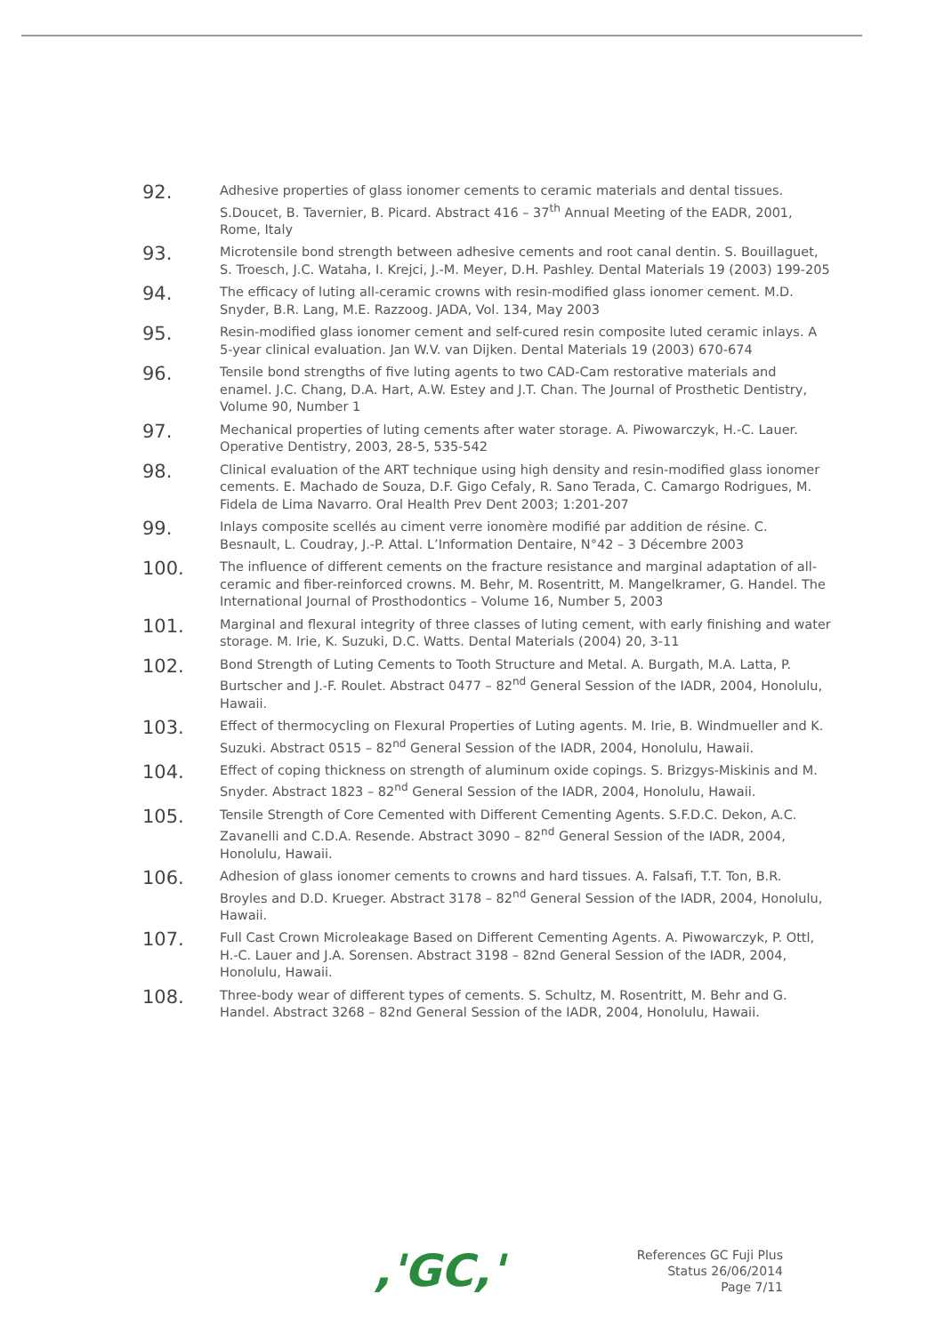92.
Adhesive properties of glass ionomer cements to ceramic materials and dental tissues. S.Doucet, B. Tavernier, B. Picard. Abstract 416 – 37<sup>th</sup> Annual Meeting of the EADR, 2001, Rome, Italy
93.
Microtensile bond strength between adhesive cements and root canal dentin. S. Bouillaguet, S. Troesch, J.C. Wataha, I. Krejci, J.-M. Meyer, D.H. Pashley. Dental Materials 19 (2003) 199-205
94.
The efficacy of luting all-ceramic crowns with resin-modified glass ionomer cement. M.D. Snyder, B.R. Lang, M.E. Razzoog. JADA, Vol. 134, May 2003
95.
Resin-modified glass ionomer cement and self-cured resin composite luted ceramic inlays. A 5-year clinical evaluation. Jan W.V. van Dijken. Dental Materials 19 (2003) 670-674
96.
Tensile bond strengths of five luting agents to two CAD-Cam restorative materials and enamel. J.C. Chang, D.A. Hart, A.W. Estey and J.T. Chan. The Journal of Prosthetic Dentistry, Volume 90, Number 1
97.
Mechanical properties of luting cements after water storage. A. Piwowarczyk, H.-C. Lauer. Operative Dentistry, 2003, 28-5, 535-542
98.
Clinical evaluation of the ART technique using high density and resin-modified glass ionomer cements. E. Machado de Souza, D.F. Gigo Cefaly, R. Sano Terada, C. Camargo Rodrigues, M. Fidela de Lima Navarro. Oral Health Prev Dent 2003; 1:201-207
99.
Inlays composite scellés au ciment verre ionomère modifié par addition de résine. C. Besnault, L. Coudray, J.-P. Attal. L’Information Dentaire, N°42 – 3 Décembre 2003
100.
The influence of different cements on the fracture resistance and marginal adaptation of all-ceramic and fiber-reinforced crowns. M. Behr, M. Rosentritt, M. Mangelkramer, G. Handel. The International Journal of Prosthodontics – Volume 16, Number 5, 2003
101.
Marginal and flexural integrity of three classes of luting cement, with early finishing and water storage. M. Irie, K. Suzuki, D.C. Watts. Dental Materials (2004) 20, 3-11
102.
Bond Strength of Luting Cements to Tooth Structure and Metal. A. Burgath, M.A. Latta, P. Burtscher and J.-F. Roulet. Abstract 0477 – 82<sup>nd</sup> General Session of the IADR, 2004, Honolulu, Hawaii.
103.
Effect of thermocycling on Flexural Properties of Luting agents. M. Irie, B. Windmueller and K. Suzuki. Abstract 0515 – 82<sup>nd</sup> General Session of the IADR, 2004, Honolulu, Hawaii.
104.
Effect of coping thickness on strength of aluminum oxide copings. S. Brizgys-Miskinis and M. Snyder. Abstract 1823 – 82<sup>nd</sup> General Session of the IADR, 2004, Honolulu, Hawaii.
105.
Tensile Strength of Core Cemented with Different Cementing Agents. S.F.D.C. Dekon, A.C. Zavanelli and C.D.A. Resende. Abstract 3090 – 82<sup>nd</sup> General Session of the IADR, 2004, Honolulu, Hawaii.
106.
Adhesion of glass ionomer cements to crowns and hard tissues. A. Falsafi, T.T. Ton, B.R. Broyles and D.D. Krueger. Abstract 3178 – 82<sup>nd</sup> General Session of the IADR, 2004, Honolulu, Hawaii.
107.
Full Cast Crown Microleakage Based on Different Cementing Agents. A. Piwowarczyk, P. Ottl, H.-C. Lauer and J.A. Sorensen. Abstract 3198 – 82nd General Session of the IADR, 2004, Honolulu, Hawaii.
108.
Three-body wear of different types of cements. S. Schultz, M. Rosentritt, M. Behr and G. Handel. Abstract 3268 – 82nd General Session of the IADR, 2004, Honolulu, Hawaii.
,'GC,'
References GC Fuji Plus
Status 26/06/2014
Page 7/11